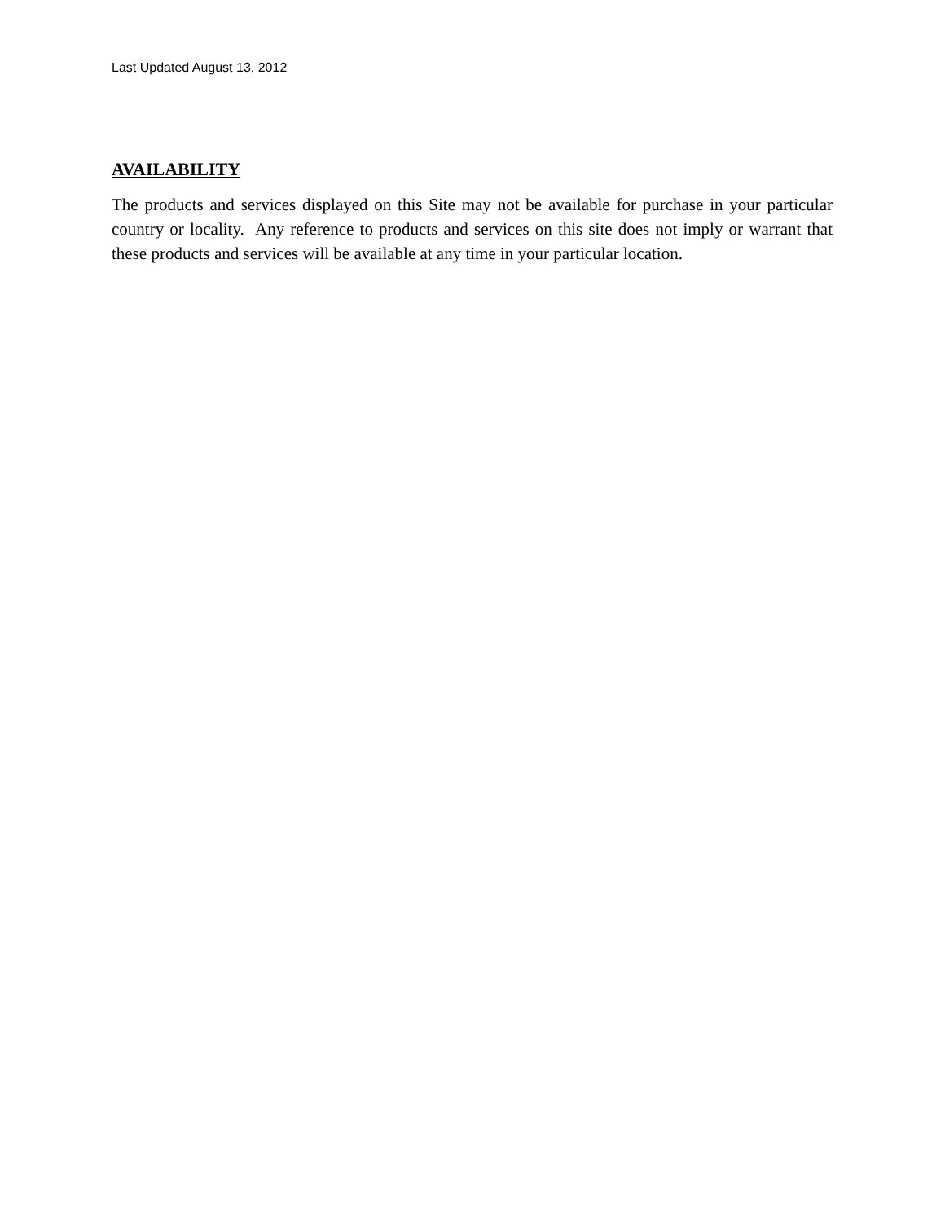Last Updated August 13, 2012
AVAILABILITY
The products and services displayed on this Site may not be available for purchase in your particular country or locality. Any reference to products and services on this site does not imply or warrant that these products and services will be available at any time in your particular location.